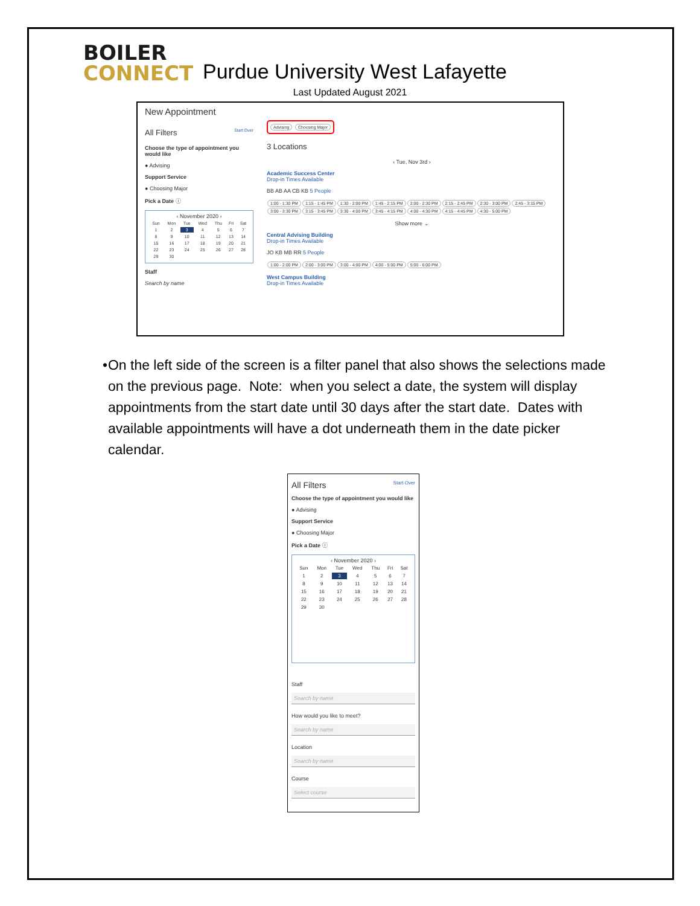BOILER
CONNECT
Purdue University West Lafayette
Last Updated August 2021
New Appointment
All Filters Start Over
Choose the type of appointment you would like
● Advising
Support Service
● Choosing Major
Pick a Date ⓘ
‹ November 2020 ›
| Sun | Mon | Tue | Wed | Thu | Fri | Sat |
| 1 | 2 | 3 | 4 | 5 | 6 | 7 |
| 8 | 9 | 10 | 11 | 12 | 13 | 14 |
| 15 | 16 | 17 | 18 | 19 | 20 | 21 |
| 22 | 23 | 24 | 25 | 26 | 27 | 28 |
| 29 | 30 | | | | | |
Staff
Search by name
Advising Choosing Major
3 Locations
‹ Tue, Nov 3rd ›
Academic Success Center
Drop-in Times Available
BB AB AA CB KB 5 People
1:00 - 1:30 PM 1:15 - 1:45 PM 1:30 - 2:00 PM 1:45 - 2:15 PM 2:00 - 2:30 PM 2:15 - 2:45 PM 2:30 - 3:00 PM 2:45 - 3:15 PM 3:00 - 3:30 PM 3:15 - 3:45 PM 3:30 - 4:00 PM 3:45 - 4:15 PM 4:00 - 4:30 PM 4:15 - 4:45 PM 4:30 - 5:00 PM
Show more ⌄
Central Advising Building
Drop-in Times Available
JO KB MB RR 5 People
1:00 - 2:00 PM 2:00 - 3:00 PM 3:00 - 4:00 PM 4:00 - 5:00 PM 5:00 - 6:00 PM
West Campus Building
Drop-in Times Available
• On the left side of the screen is a filter panel that also shows the selections made on the previous page. Note: when you select a date, the system will display appointments from the start date until 30 days after the start date. Dates with available appointments will have a dot underneath them in the date picker calendar.
All Filters Start Over
Choose the type of appointment you would like
● Advising
Support Service
● Choosing Major
Pick a Date ⓘ
‹ November 2020 ›
| Sun | Mon | Tue | Wed | Thu | Fri | Sat |
| 1 | 2 | 3 | 4 | 5 | 6 | 7 |
| 8 | 9 | 10 | 11 | 12 | 13 | 14 |
| 15 | 16 | 17 | 18 | 19 | 20 | 21 |
| 22 | 23 | 24 | 25 | 26 | 27 | 28 |
| 29 | 30 | | | | | |
Staff
Search by name
How would you like to meet?
Search by name
Location
Search by name
Course
Select course